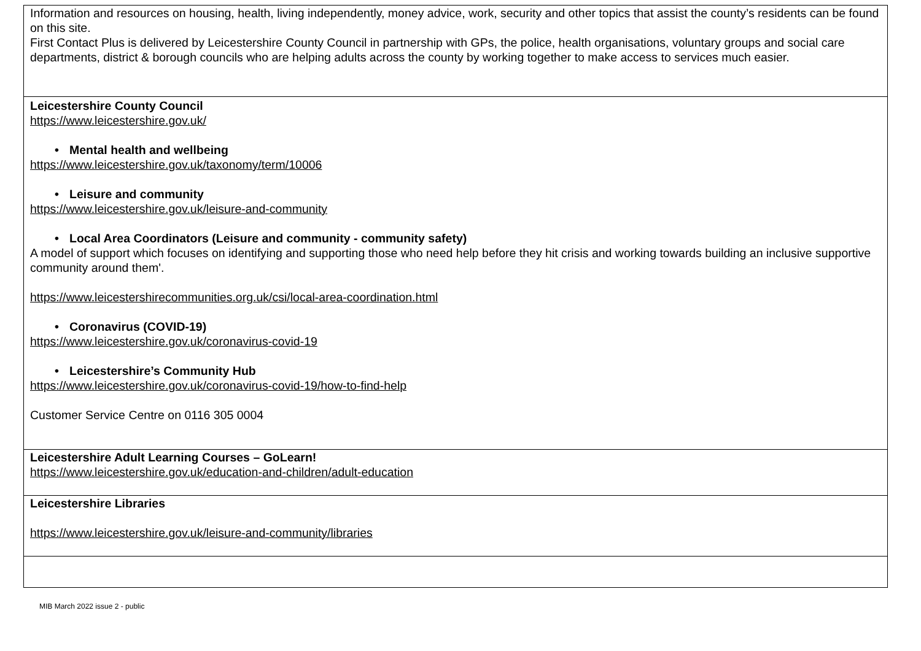| Information and resources on housing, health, living independently, money advice, work, security and other topics that assist the county’s residents can be found on this site. First Contact Plus is delivered by Leicestershire County Council in partnership with GPs, the police, health organisations, voluntary groups and social care departments, district & borough councils who are helping adults across the county by working together to make access to services much easier. |
| Leicestershire County Council https://www.leicestershire.gov.uk/ • Mental health and wellbeing https://www.leicestershire.gov.uk/taxonomy/term/10006 • Leisure and community https://www.leicestershire.gov.uk/leisure-and-community • Local Area Coordinators (Leisure and community - community safety) A model of support which focuses on identifying and supporting those who need help before they hit crisis and working towards building an inclusive supportive community around them'. https://www.leicestershirecommunities.org.uk/csi/local-area-coordination.html • Coronavirus (COVID-19) https://www.leicestershire.gov.uk/coronavirus-covid-19 • Leicestershire’s Community Hub https://www.leicestershire.gov.uk/coronavirus-covid-19/how-to-find-help Customer Service Centre on 0116 305 0004 |
| Leicestershire Adult Learning Courses – GoLearn! https://www.leicestershire.gov.uk/education-and-children/adult-education |
| Leicestershire Libraries https://www.leicestershire.gov.uk/leisure-and-community/libraries |
MIB March 2022 issue 2 - public